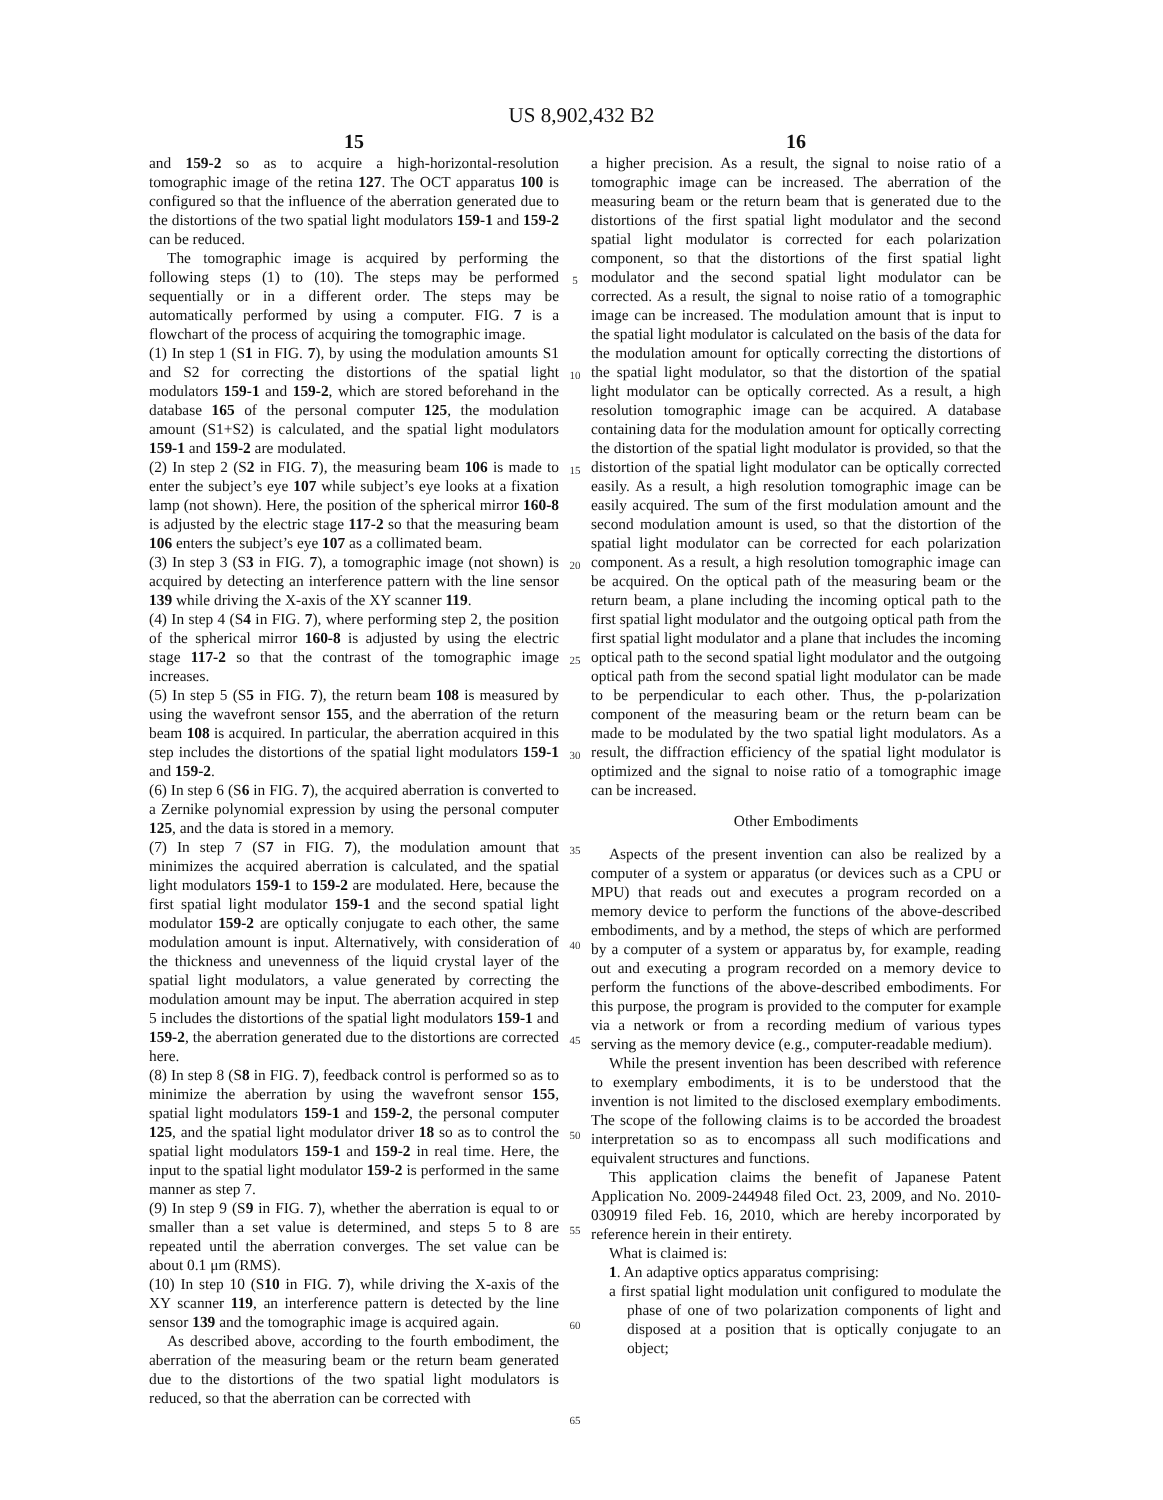US 8,902,432 B2
15
and 159-2 so as to acquire a high-horizontal-resolution tomographic image of the retina 127. The OCT apparatus 100 is configured so that the influence of the aberration generated due to the distortions of the two spatial light modulators 159-1 and 159-2 can be reduced.
The tomographic image is acquired by performing the following steps (1) to (10). The steps may be performed sequentially or in a different order. The steps may be automatically performed by using a computer. FIG. 7 is a flowchart of the process of acquiring the tomographic image.
(1) In step 1 (S1 in FIG. 7), by using the modulation amounts S1 and S2 for correcting the distortions of the spatial light modulators 159-1 and 159-2, which are stored beforehand in the database 165 of the personal computer 125, the modulation amount (S1+S2) is calculated, and the spatial light modulators 159-1 and 159-2 are modulated.
(2) In step 2 (S2 in FIG. 7), the measuring beam 106 is made to enter the subject’s eye 107 while subject’s eye looks at a fixation lamp (not shown). Here, the position of the spherical mirror 160-8 is adjusted by the electric stage 117-2 so that the measuring beam 106 enters the subject’s eye 107 as a collimated beam.
(3) In step 3 (S3 in FIG. 7), a tomographic image (not shown) is acquired by detecting an interference pattern with the line sensor 139 while driving the X-axis of the XY scanner 119.
(4) In step 4 (S4 in FIG. 7), where performing step 2, the position of the spherical mirror 160-8 is adjusted by using the electric stage 117-2 so that the contrast of the tomographic image increases.
(5) In step 5 (S5 in FIG. 7), the return beam 108 is measured by using the wavefront sensor 155, and the aberration of the return beam 108 is acquired. In particular, the aberration acquired in this step includes the distortions of the spatial light modulators 159-1 and 159-2.
(6) In step 6 (S6 in FIG. 7), the acquired aberration is converted to a Zernike polynomial expression by using the personal computer 125, and the data is stored in a memory.
(7) In step 7 (S7 in FIG. 7), the modulation amount that minimizes the acquired aberration is calculated, and the spatial light modulators 159-1 to 159-2 are modulated. Here, because the first spatial light modulator 159-1 and the second spatial light modulator 159-2 are optically conjugate to each other, the same modulation amount is input. Alternatively, with consideration of the thickness and unevenness of the liquid crystal layer of the spatial light modulators, a value generated by correcting the modulation amount may be input. The aberration acquired in step 5 includes the distortions of the spatial light modulators 159-1 and 159-2, the aberration generated due to the distortions are corrected here.
(8) In step 8 (S8 in FIG. 7), feedback control is performed so as to minimize the aberration by using the wavefront sensor 155, spatial light modulators 159-1 and 159-2, the personal computer 125, and the spatial light modulator driver 18 so as to control the spatial light modulators 159-1 and 159-2 in real time. Here, the input to the spatial light modulator 159-2 is performed in the same manner as step 7.
(9) In step 9 (S9 in FIG. 7), whether the aberration is equal to or smaller than a set value is determined, and steps 5 to 8 are repeated until the aberration converges. The set value can be about 0.1 μm (RMS).
(10) In step 10 (S10 in FIG. 7), while driving the X-axis of the XY scanner 119, an interference pattern is detected by the line sensor 139 and the tomographic image is acquired again.
As described above, according to the fourth embodiment, the aberration of the measuring beam or the return beam generated due to the distortions of the two spatial light modulators is reduced, so that the aberration can be corrected with
5
10
15
20
25
30
35
40
45
50
55
60
65
16
a higher precision. As a result, the signal to noise ratio of a tomographic image can be increased. The aberration of the measuring beam or the return beam that is generated due to the distortions of the first spatial light modulator and the second spatial light modulator is corrected for each polarization component, so that the distortions of the first spatial light modulator and the second spatial light modulator can be corrected. As a result, the signal to noise ratio of a tomographic image can be increased. The modulation amount that is input to the spatial light modulator is calculated on the basis of the data for the modulation amount for optically correcting the distortions of the spatial light modulator, so that the distortion of the spatial light modulator can be optically corrected. As a result, a high resolution tomographic image can be acquired. A database containing data for the modulation amount for optically correcting the distortion of the spatial light modulator is provided, so that the distortion of the spatial light modulator can be optically corrected easily. As a result, a high resolution tomographic image can be easily acquired. The sum of the first modulation amount and the second modulation amount is used, so that the distortion of the spatial light modulator can be corrected for each polarization component. As a result, a high resolution tomographic image can be acquired. On the optical path of the measuring beam or the return beam, a plane including the incoming optical path to the first spatial light modulator and the outgoing optical path from the first spatial light modulator and a plane that includes the incoming optical path to the second spatial light modulator and the outgoing optical path from the second spatial light modulator can be made to be perpendicular to each other. Thus, the p-polarization component of the measuring beam or the return beam can be made to be modulated by the two spatial light modulators. As a result, the diffraction efficiency of the spatial light modulator is optimized and the signal to noise ratio of a tomographic image can be increased.
Other Embodiments
Aspects of the present invention can also be realized by a computer of a system or apparatus (or devices such as a CPU or MPU) that reads out and executes a program recorded on a memory device to perform the functions of the above-described embodiments, and by a method, the steps of which are performed by a computer of a system or apparatus by, for example, reading out and executing a program recorded on a memory device to perform the functions of the above-described embodiments. For this purpose, the program is provided to the computer for example via a network or from a recording medium of various types serving as the memory device (e.g., computer-readable medium).
While the present invention has been described with reference to exemplary embodiments, it is to be understood that the invention is not limited to the disclosed exemplary embodiments. The scope of the following claims is to be accorded the broadest interpretation so as to encompass all such modifications and equivalent structures and functions.
This application claims the benefit of Japanese Patent Application No. 2009-244948 filed Oct. 23, 2009, and No. 2010-030919 filed Feb. 16, 2010, which are hereby incorporated by reference herein in their entirety.
What is claimed is:
1. An adaptive optics apparatus comprising:
a first spatial light modulation unit configured to modulate the phase of one of two polarization components of light and disposed at a position that is optically conjugate to an object;